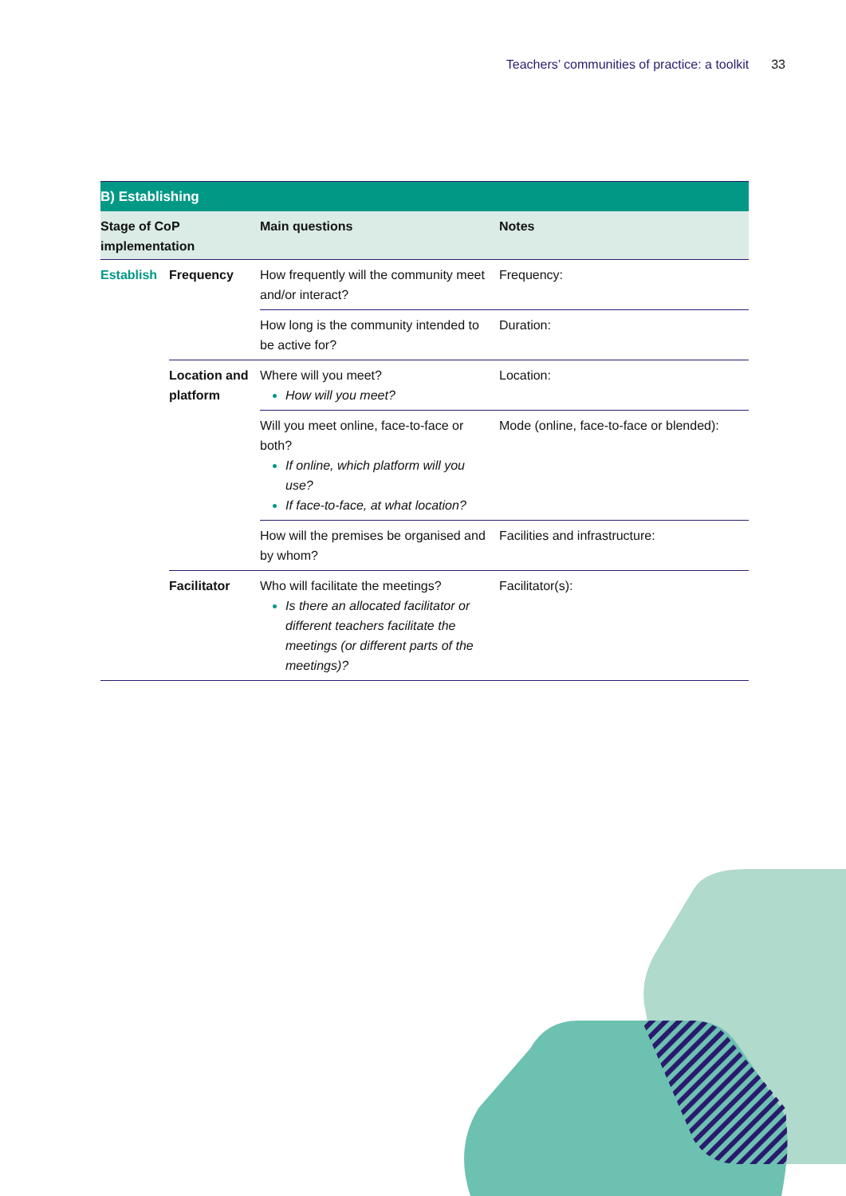Teachers’ communities of practice: a toolkit 33
| B) Establishing | | | |
| --- | --- | --- | --- |
| Stage of CoP implementation | | Main questions | Notes |
| Establish | Frequency | How frequently will the community meet and/or interact? | Frequency: |
| | | How long is the community intended to be active for? | Duration: |
| | Location and platform | Where will you meet? How will you meet? | Location: |
| | | Will you meet online, face-to-face or both? If online, which platform will you use? If face-to-face, at what location? | Mode (online, face-to-face or blended): |
| | | How will the premises be organised and by whom? | Facilities and infrastructure: |
| | Facilitator | Who will facilitate the meetings? Is there an allocated facilitator or different teachers facilitate the meetings (or different parts of the meetings)? | Facilitator(s): |